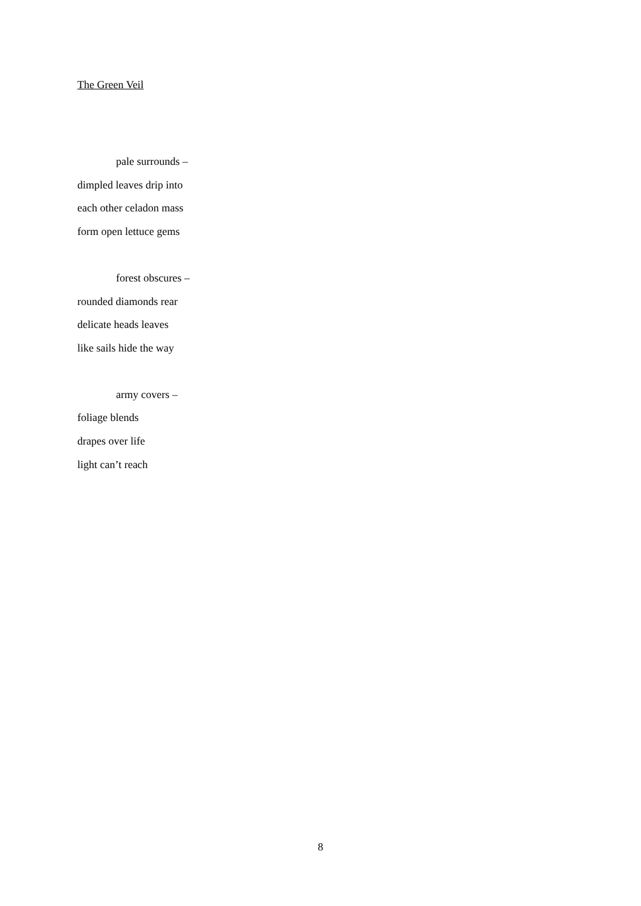The Green Veil
pale surrounds –
dimpled leaves drip into
each other celadon mass
form open lettuce gems
forest obscures –
rounded diamonds rear
delicate heads leaves
like sails hide the way
army covers –
foliage blends
drapes over life
light can’t reach
8